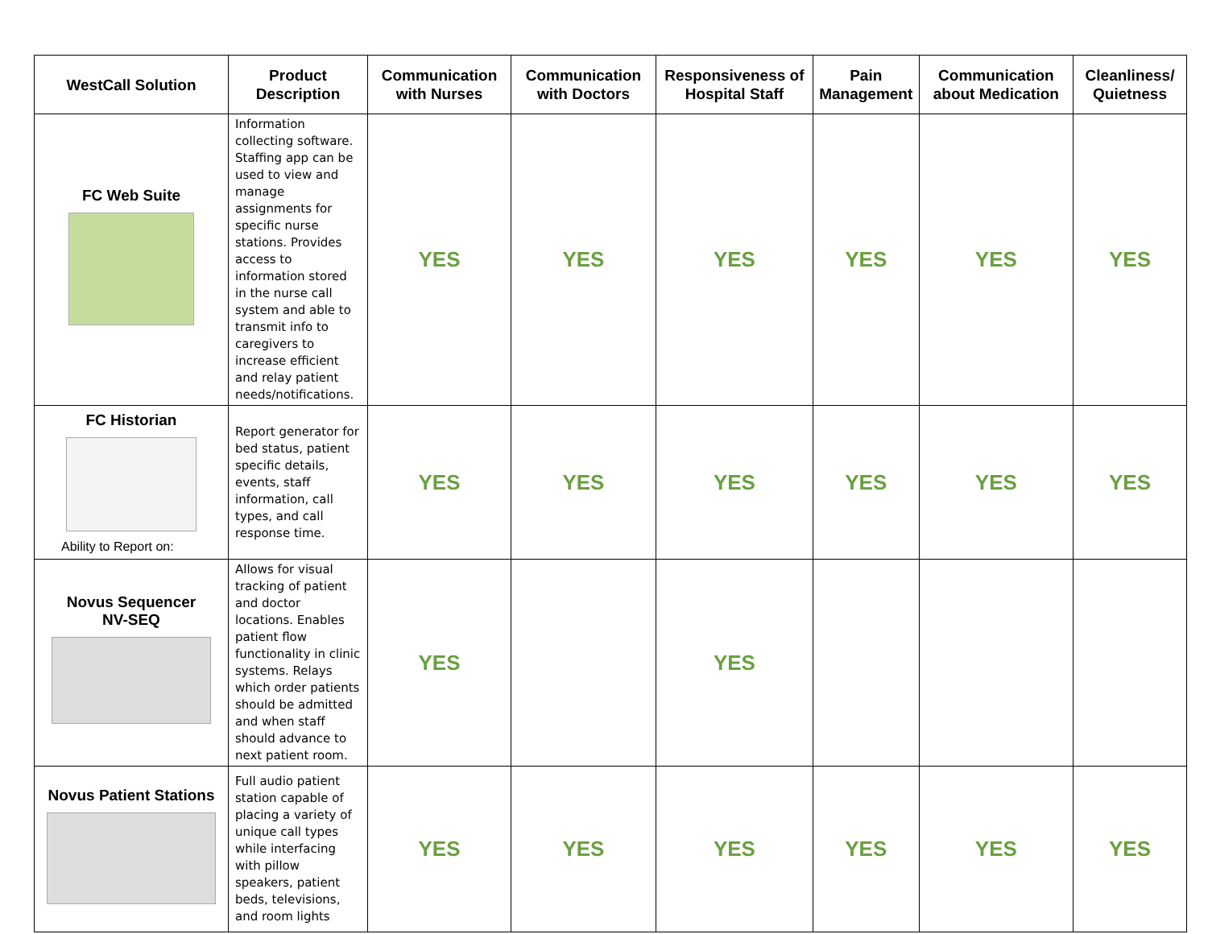| WestCall Solution | Product Description | Communication with Nurses | Communication with Doctors | Responsiveness of Hospital Staff | Pain Management | Communication about Medication | Cleanliness/ Quietness |
| --- | --- | --- | --- | --- | --- | --- | --- |
| FC Web Suite | Information collecting software. Staffing app can be used to view and manage assignments for specific nurse stations. Provides access to information stored in the nurse call system and able to transmit info to caregivers to increase efficient and relay patient needs/notifications. | YES | YES | YES | YES | YES | YES |
| FC Historian Ability to Report on: | Report generator for bed status, patient specific details, events, staff information, call types, and call response time. | YES | YES | YES | YES | YES | YES |
| Novus Sequencer NV-SEQ | Allows for visual tracking of patient and doctor locations. Enables patient flow functionality in clinic systems. Relays which order patients should be admitted and when staff should advance to next patient room. | YES | | YES | | | |
| Novus Patient Stations | Full audio patient station capable of placing a variety of unique call types while interfacing with pillow speakers, patient beds, televisions, and room lights | YES | YES | YES | YES | YES | YES |